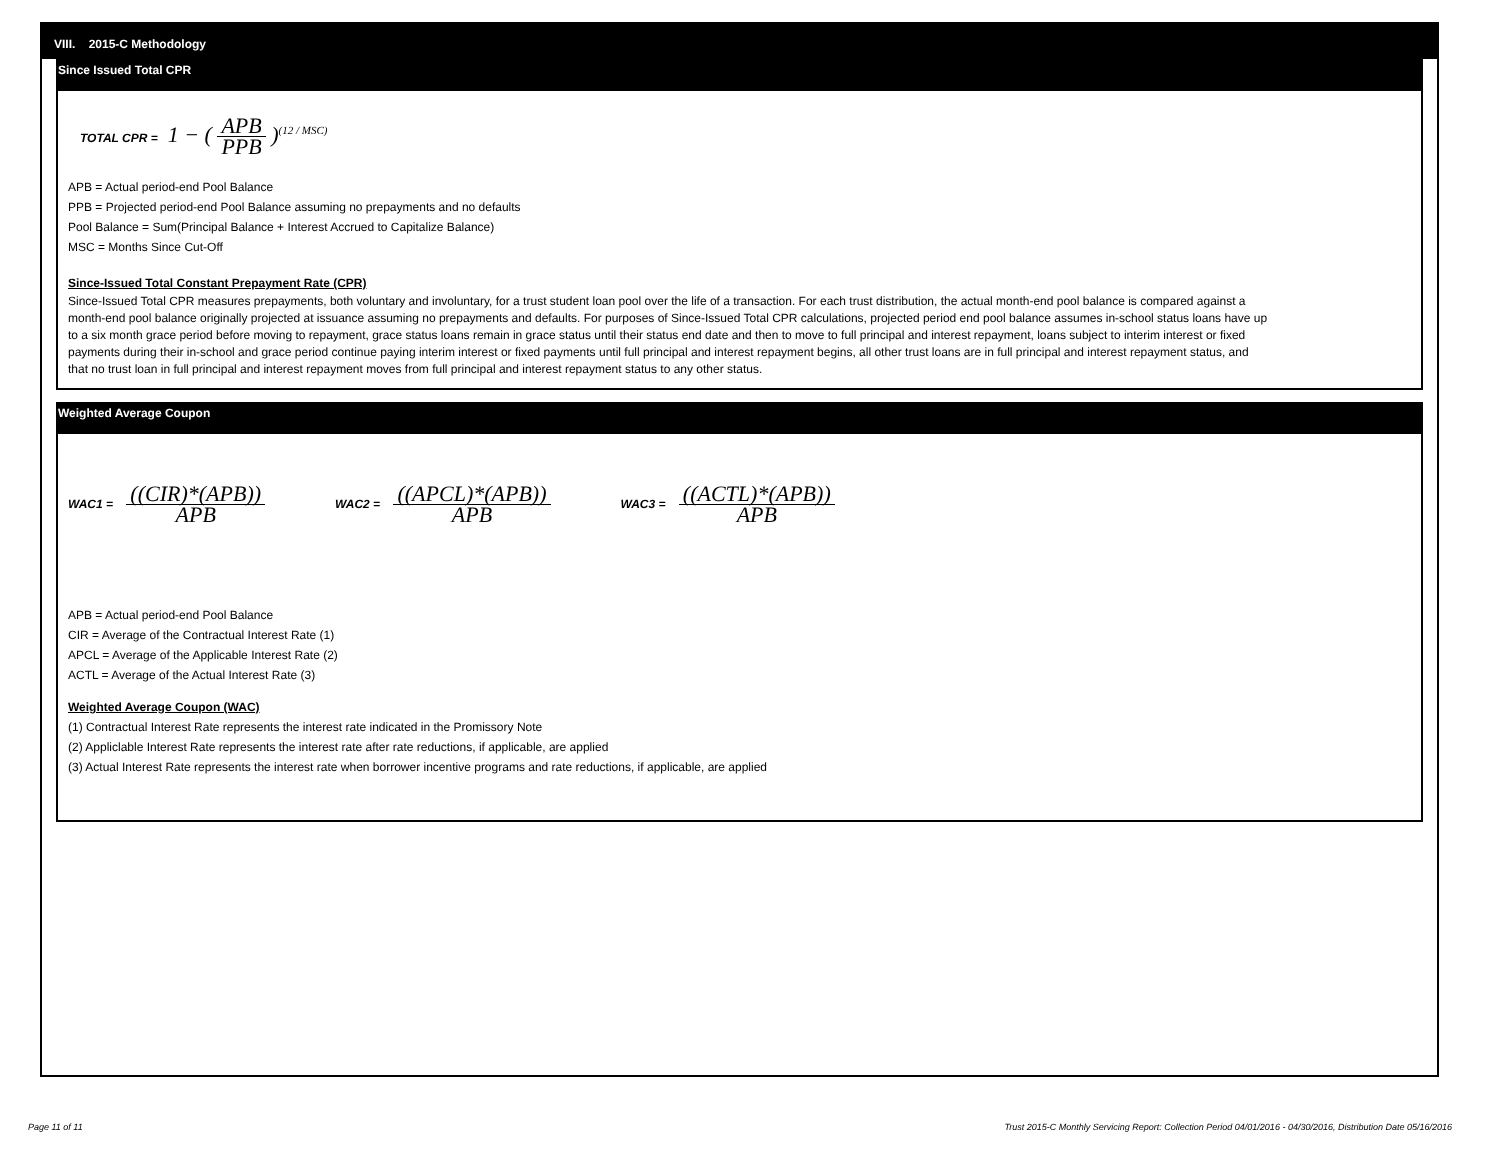VIII. 2015-C Methodology
Since Issued Total CPR
TOTAL CPR = 1 − (
APB
PPB
)<sup>(12 / MSC)</sup>
APB = Actual period-end Pool Balance
PPB = Projected period-end Pool Balance assuming no prepayments and no defaults
Pool Balance = Sum(Principal Balance + Interest Accrued to Capitalize Balance)
MSC = Months Since Cut-Off
Since-Issued Total Constant Prepayment Rate (CPR)
Since-Issued Total CPR measures prepayments, both voluntary and involuntary, for a trust student loan pool over the life of a transaction. For each trust distribution, the actual month-end pool balance is compared against a month-end pool balance originally projected at issuance assuming no prepayments and defaults. For purposes of Since-Issued Total CPR calculations, projected period end pool balance assumes in-school status loans have up to a six month grace period before moving to repayment, grace status loans remain in grace status until their status end date and then to move to full principal and interest repayment, loans subject to interim interest or fixed payments during their in-school and grace period continue paying interim interest or fixed payments until full principal and interest repayment begins, all other trust loans are in full principal and interest repayment status, and that no trust loan in full principal and interest repayment moves from full principal and interest repayment status to any other status.
Weighted Average Coupon
WAC1 =
((CIR)*(APB))
APB
WAC2 =
((APCL)*(APB))
APB
WAC3 =
((ACTL)*(APB))
APB
APB = Actual period-end Pool Balance
CIR = Average of the Contractual Interest Rate (1)
APCL = Average of the Applicable Interest Rate (2)
ACTL = Average of the Actual Interest Rate (3)
Weighted Average Coupon (WAC)
(1) Contractual Interest Rate represents the interest rate indicated in the Promissory Note
(2) Appliclable Interest Rate represents the interest rate after rate reductions, if applicable, are applied
(3) Actual Interest Rate represents the interest rate when borrower incentive programs and rate reductions, if applicable, are applied
Page 11 of 11 Trust 2015-C Monthly Servicing Report: Collection Period 04/01/2016 - 04/30/2016, Distribution Date 05/16/2016